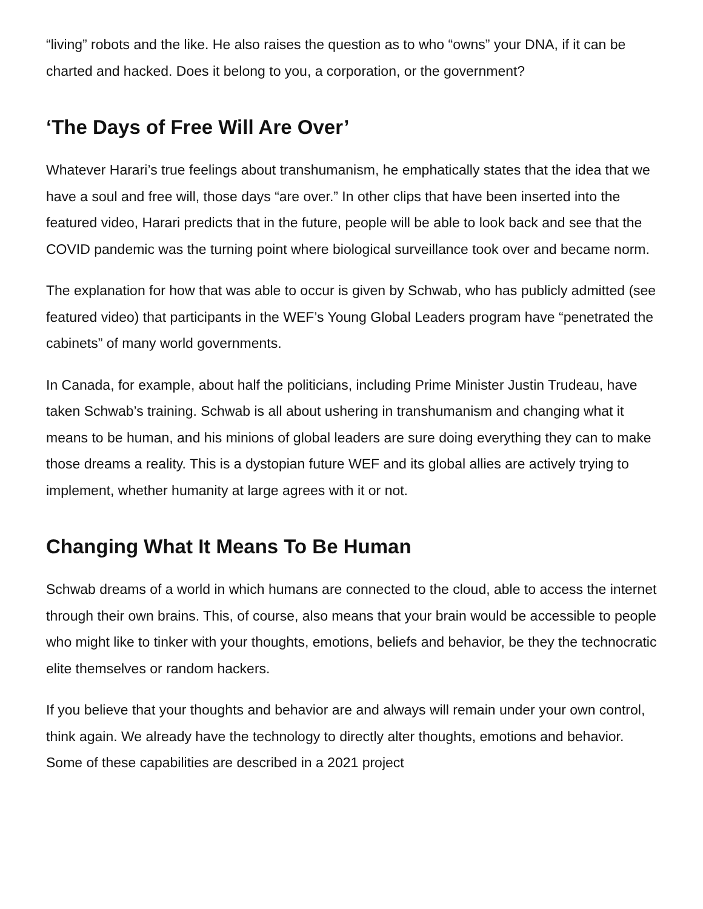“living” robots and the like. He also raises the question as to who “owns” your DNA, if it can be charted and hacked. Does it belong to you, a corporation, or the government?
‘The Days of Free Will Are Over’
Whatever Harari’s true feelings about transhumanism, he emphatically states that the idea that we have a soul and free will, those days “are over.” In other clips that have been inserted into the featured video, Harari predicts that in the future, people will be able to look back and see that the COVID pandemic was the turning point where biological surveillance took over and became norm.
The explanation for how that was able to occur is given by Schwab, who has publicly admitted (see featured video) that participants in the WEF’s Young Global Leaders program have “penetrated the cabinets” of many world governments.
In Canada, for example, about half the politicians, including Prime Minister Justin Trudeau, have taken Schwab’s training. Schwab is all about ushering in transhumanism and changing what it means to be human, and his minions of global leaders are sure doing everything they can to make those dreams a reality. This is a dystopian future WEF and its global allies are actively trying to implement, whether humanity at large agrees with it or not.
Changing What It Means To Be Human
Schwab dreams of a world in which humans are connected to the cloud, able to access the internet through their own brains. This, of course, also means that your brain would be accessible to people who might like to tinker with your thoughts, emotions, beliefs and behavior, be they the technocratic elite themselves or random hackers.
If you believe that your thoughts and behavior are and always will remain under your own control, think again. We already have the technology to directly alter thoughts, emotions and behavior. Some of these capabilities are described in a 2021 project